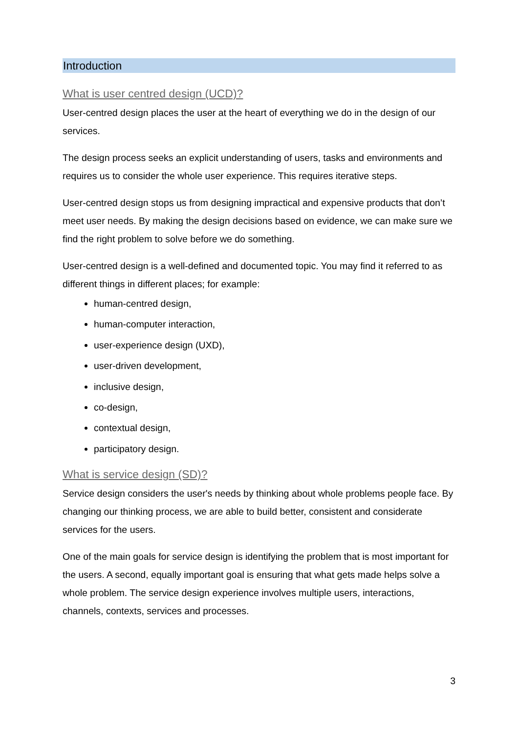Introduction
What is user centred design (UCD)?
User-centred design places the user at the heart of everything we do in the design of our services.
The design process seeks an explicit understanding of users, tasks and environments and requires us to consider the whole user experience. This requires iterative steps.
User-centred design stops us from designing impractical and expensive products that don’t meet user needs. By making the design decisions based on evidence, we can make sure we find the right problem to solve before we do something.
User-centred design is a well-defined and documented topic. You may find it referred to as different things in different places; for example:
human-centred design,
human-computer interaction,
user-experience design (UXD),
user-driven development,
inclusive design,
co-design,
contextual design,
participatory design.
What is service design (SD)?
Service design considers the user's needs by thinking about whole problems people face. By changing our thinking process, we are able to build better, consistent and considerate services for the users.
One of the main goals for service design is identifying the problem that is most important for the users. A second, equally important goal is ensuring that what gets made helps solve a whole problem. The service design experience involves multiple users, interactions, channels, contexts, services and processes.
3